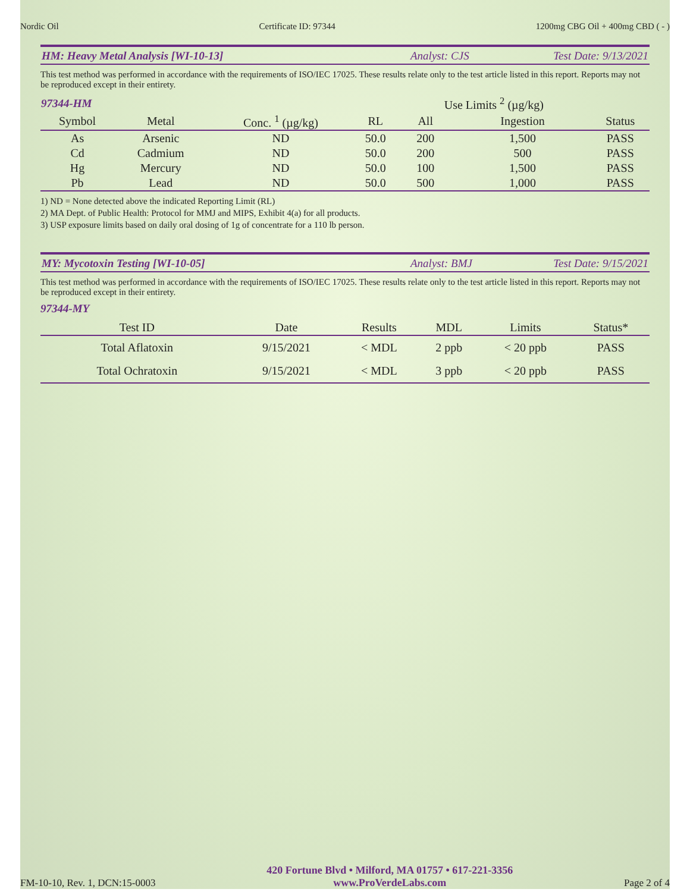Nordic Oil Certificate ID: 97344 1200mg CBG Oil + 400mg CBD ( - )
HM: Heavy Metal Analysis [WI-10-13] Analyst: CJS Test Date: 9/13/2021
This test method was performed in accordance with the requirements of ISO/IEC 17025. These results relate only to the test article listed in this report. Reports may not be reproduced except in their entirety.
| 97344-HM | | | | Use Limits <sup>2</sup> (µg/kg) | | |
| --- | --- | --- | --- | --- | --- | --- |
| Symbol | Metal | Conc. <sup>1</sup> (µg/kg) | RL | All | Ingestion | Status |
| As | Arsenic | ND | 50.0 | 200 | 1,500 | PASS |
| Cd | Cadmium | ND | 50.0 | 200 | 500 | PASS |
| Hg | Mercury | ND | 50.0 | 100 | 1,500 | PASS |
| Pb | Lead | ND | 50.0 | 500 | 1,000 | PASS |
1) ND = None detected above the indicated Reporting Limit (RL)
2) MA Dept. of Public Health: Protocol for MMJ and MIPS, Exhibit 4(a) for all products.
3) USP exposure limits based on daily oral dosing of 1g of concentrate for a 110 lb person.
MY: Mycotoxin Testing [WI-10-05] Analyst: BMJ Test Date: 9/15/2021
This test method was performed in accordance with the requirements of ISO/IEC 17025. These results relate only to the test article listed in this report. Reports may not be reproduced except in their entirety.
97344-MY
| Test ID | Date | Results | MDL | Limits | Status* |
| --- | --- | --- | --- | --- | --- |
| Total Aflatoxin | 9/15/2021 | < MDL | 2 ppb | < 20 ppb | PASS |
| Total Ochratoxin | 9/15/2021 | < MDL | 3 ppb | < 20 ppb | PASS |
FM-10-10, Rev. 1, DCN:15-0003 420 Fortune Blvd • Milford, MA 01757 • 617-221-3356
www.ProVerdeLabs.com Page 2 of 4